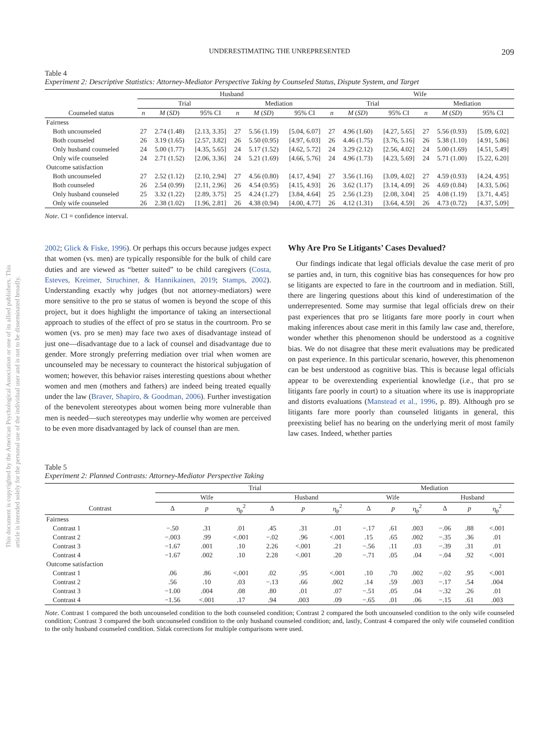This document is copyrighted by the American Psychological Association or one of its allied publishers. This article is intended solely for the personal use of the individual user and is not to be disseminated broadly.
UNDERESTIMATING THE UNREPRESENTED 209
Table 4
Experiment 2: Descriptive Statistics: Attorney-Mediator Perspective Taking by Counseled Status, Dispute System, and Target
| | Husband | | | | | | Wife | | | | | |
| --- | --- | --- | --- | --- | --- | --- | --- | --- | --- | --- | --- | --- |
| | Trial | | | Mediation | | | Trial | | | Mediation | | |
| Counseled status | n | M ( SD ) | 95% CI | n | M ( SD ) | 95% CI | n | M ( SD ) | 95% CI | n | M ( SD ) | 95% CI |
| Fairness | | | | | | | | | | | | |
| Both uncounseled | 27 | 2.74 (1.48) | [2.13, 3.35] | 27 | 5.56 (1.19) | [5.04, 6.07] | 27 | 4.96 (1.60) | [4.27, 5.65] | 27 | 5.56 (0.93) | [5.09, 6.02] |
| Both counseled | 26 | 3.19 (1.65) | [2.57, 3.82] | 26 | 5.50 (0.95) | [4.97, 6.03] | 26 | 4.46 (1.75) | [3.76, 5.16] | 26 | 5.38 (1.10) | [4.91, 5.86] |
| Only husband counseled | 24 | 5.00 (1.77) | [4.35, 5.65] | 24 | 5.17 (1.52) | [4.62, 5.72] | 24 | 3.29 (2.12) | [2.56, 4.02] | 24 | 5.00 (1.69) | [4.51, 5.49] |
| Only wife counseled | 24 | 2.71 (1.52) | [2.06, 3.36] | 24 | 5.21 (1.69) | [4.66, 5.76] | 24 | 4.96 (1.73) | [4.23, 5.69] | 24 | 5.71 (1.00) | [5.22, 6.20] |
| Outcome satisfaction | | | | | | | | | | | | |
| Both uncounseled | 27 | 2.52 (1.12) | [2.10, 2.94] | 27 | 4.56 (0.80) | [4.17, 4.94] | 27 | 3.56 (1.16) | [3.09, 4.02] | 27 | 4.59 (0.93) | [4.24, 4.95] |
| Both counseled | 26 | 2.54 (0.99) | [2.11, 2.96] | 26 | 4.54 (0.95) | [4.15, 4.93] | 26 | 3.62 (1.17) | [3.14, 4.09] | 26 | 4.69 (0.84) | [4.33, 5.06] |
| Only husband counseled | 25 | 3.32 (1.22) | [2.89, 3.75] | 25 | 4.24 (1.27) | [3.84, 4.64] | 25 | 2.56 (1.23) | [2.08, 3.04] | 25 | 4.08 (1.19) | [3.71, 4.45] |
| Only wife counseled | 26 | 2.38 (1.02) | [1.96, 2.81] | 26 | 4.38 (0.94) | [4.00, 4.77] | 26 | 4.12 (1.31) | [3.64, 4.59] | 26 | 4.73 (0.72) | [4.37, 5.09] |
Note. CI = confidence interval.
2002; Glick & Fiske, 1996). Or perhaps this occurs because judges expect that women (vs. men) are typically responsible for the bulk of child care duties and are viewed as “better suited” to be child caregivers (Costa, Esteves, Kreimer, Struchiner, & Hannikainen, 2019; Stamps, 2002). Understanding exactly why judges (but not attorney-mediators) were more sensitive to the pro se status of women is beyond the scope of this project, but it does highlight the importance of taking an intersectional approach to studies of the effect of pro se status in the courtroom. Pro se women (vs. pro se men) may face two axes of disadvantage instead of just one—disadvantage due to a lack of counsel and disadvantage due to gender. More strongly preferring mediation over trial when women are uncounseled may be necessary to counteract the historical subjugation of women; however, this behavior raises interesting questions about whether women and men (mothers and fathers) are indeed being treated equally under the law (Braver, Shapiro, & Goodman, 2006). Further investigation of the benevolent stereotypes about women being more vulnerable than men is needed—such stereotypes may underlie why women are perceived to be even more disadvantaged by lack of counsel than are men.
Why Are Pro Se Litigants’ Cases Devalued?
Our findings indicate that legal officials devalue the case merit of pro se parties and, in turn, this cognitive bias has consequences for how pro se litigants are expected to fare in the courtroom and in mediation. Still, there are lingering questions about this kind of underestimation of the underrepresented. Some may surmise that legal officials drew on their past experiences that pro se litigants fare more poorly in court when making inferences about case merit in this family law case and, therefore, wonder whether this phenomenon should be understood as a cognitive bias. We do not disagree that these merit evaluations may be predicated on past experience. In this particular scenario, however, this phenomenon can be best understood as cognitive bias. This is because legal officials appear to be overextending experiential knowledge (i.e., that pro se litigants fare poorly in court) to a situation where its use is inappropriate and distorts evaluations (Manstead et al., 1996, p. 89). Although pro se litigants fare more poorly than counseled litigants in general, this preexisting belief has no bearing on the underlying merit of most family law cases. Indeed, whether parties
Table 5
Experiment 2: Planned Contrasts: Attorney-Mediator Perspective Taking
| | Trial | | | | | | Mediation | | | | | |
| --- | --- | --- | --- | --- | --- | --- | --- | --- | --- | --- | --- | --- |
| | Wife | | | Husband | | | Wife | | | Husband | | |
| Contrast | Δ | p | η<sub>p</sub><sup>2</sup> | Δ | p | η<sub>p</sub><sup>2</sup> | Δ | p | η<sub>p</sub><sup>2</sup> | Δ | p | η<sub>p</sub><sup>2</sup> |
| Fairness | | | | | | | | | | | | |
| Contrast 1 | −.50 | .31 | .01 | .45 | .31 | .01 | −.17 | .61 | .003 | −.06 | .88 | <.001 |
| Contrast 2 | −.003 | .99 | <.001 | −.02 | .96 | <.001 | .15 | .65 | .002 | −.35 | .36 | .01 |
| Contrast 3 | −1.67 | .001 | .10 | 2.26 | <.001 | .21 | −.56 | .11 | .03 | −.39 | .31 | .01 |
| Contrast 4 | −1.67 | .002 | .10 | 2.28 | <.001 | .20 | −.71 | .05 | .04 | −.04 | .92 | <.001 |
| Outcome satisfaction | | | | | | | | | | | | |
| Contrast 1 | .06 | .86 | <.001 | .02 | .95 | <.001 | .10 | .70 | .002 | −.02 | .95 | <.001 |
| Contrast 2 | .56 | .10 | .03 | −.13 | .66 | .002 | .14 | .59 | .003 | −.17 | .54 | .004 |
| Contrast 3 | −1.00 | .004 | .08 | .80 | .01 | .07 | −.51 | .05 | .04 | −.32 | .26 | .01 |
| Contrast 4 | −1.56 | <.001 | .17 | .94 | .003 | .09 | −.65 | .01 | .06 | −.15 | .61 | .003 |
Note. Contrast 1 compared the both uncounseled condition to the both counseled condition; Contrast 2 compared the both uncounseled condition to the only wife counseled condition; Contrast 3 compared the both uncounseled condition to the only husband counseled condition; and, lastly, Contrast 4 compared the only wife counseled condition to the only husband counseled condition. Sidak corrections for multiple comparisons were used.